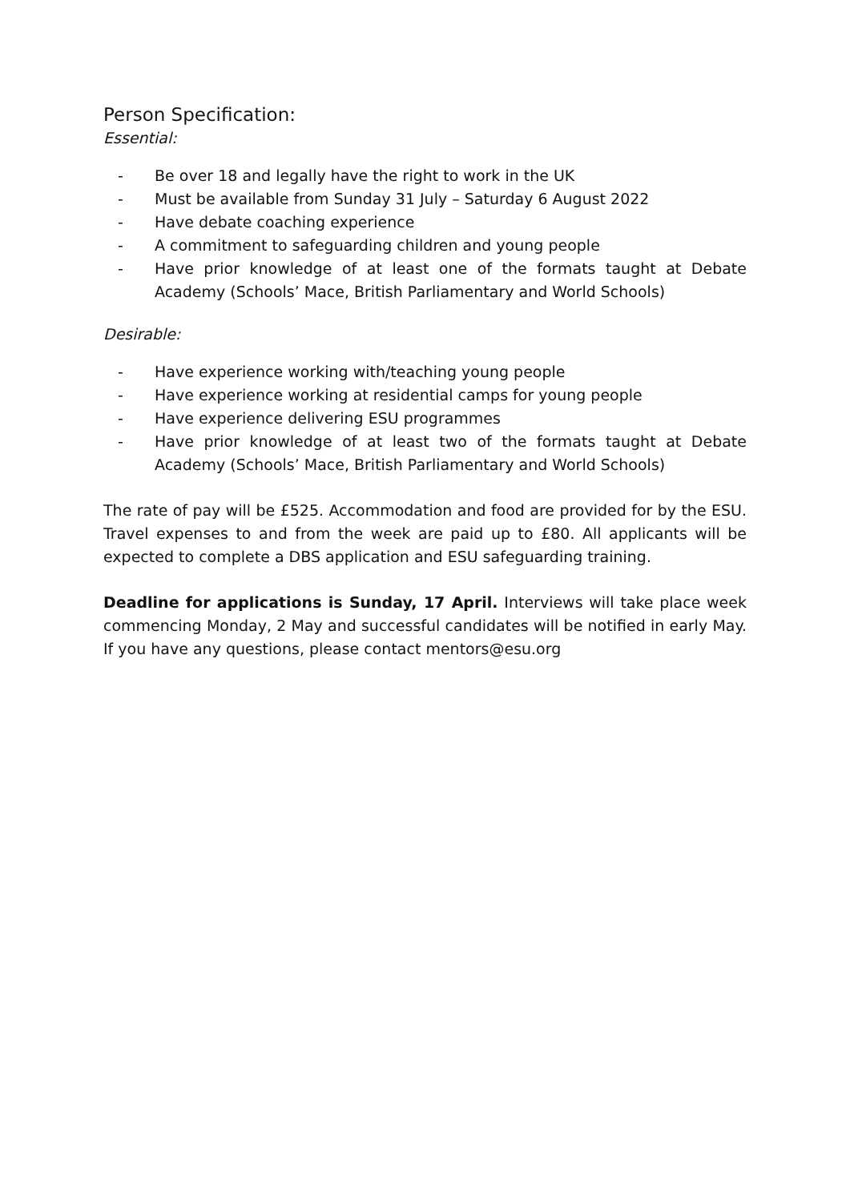Person Specification:
Essential:
- Be over 18 and legally have the right to work in the UK
- Must be available from Sunday 31 July – Saturday 6 August 2022
- Have debate coaching experience
- A commitment to safeguarding children and young people
- Have prior knowledge of at least one of the formats taught at Debate Academy (Schools’ Mace, British Parliamentary and World Schools)
Desirable:
- Have experience working with/teaching young people
- Have experience working at residential camps for young people
- Have experience delivering ESU programmes
- Have prior knowledge of at least two of the formats taught at Debate Academy (Schools’ Mace, British Parliamentary and World Schools)
The rate of pay will be £525. Accommodation and food are provided for by the ESU. Travel expenses to and from the week are paid up to £80. All applicants will be expected to complete a DBS application and ESU safeguarding training.
Deadline for applications is Sunday, 17 April. Interviews will take place week commencing Monday, 2 May and successful candidates will be notified in early May. If you have any questions, please contact mentors@esu.org